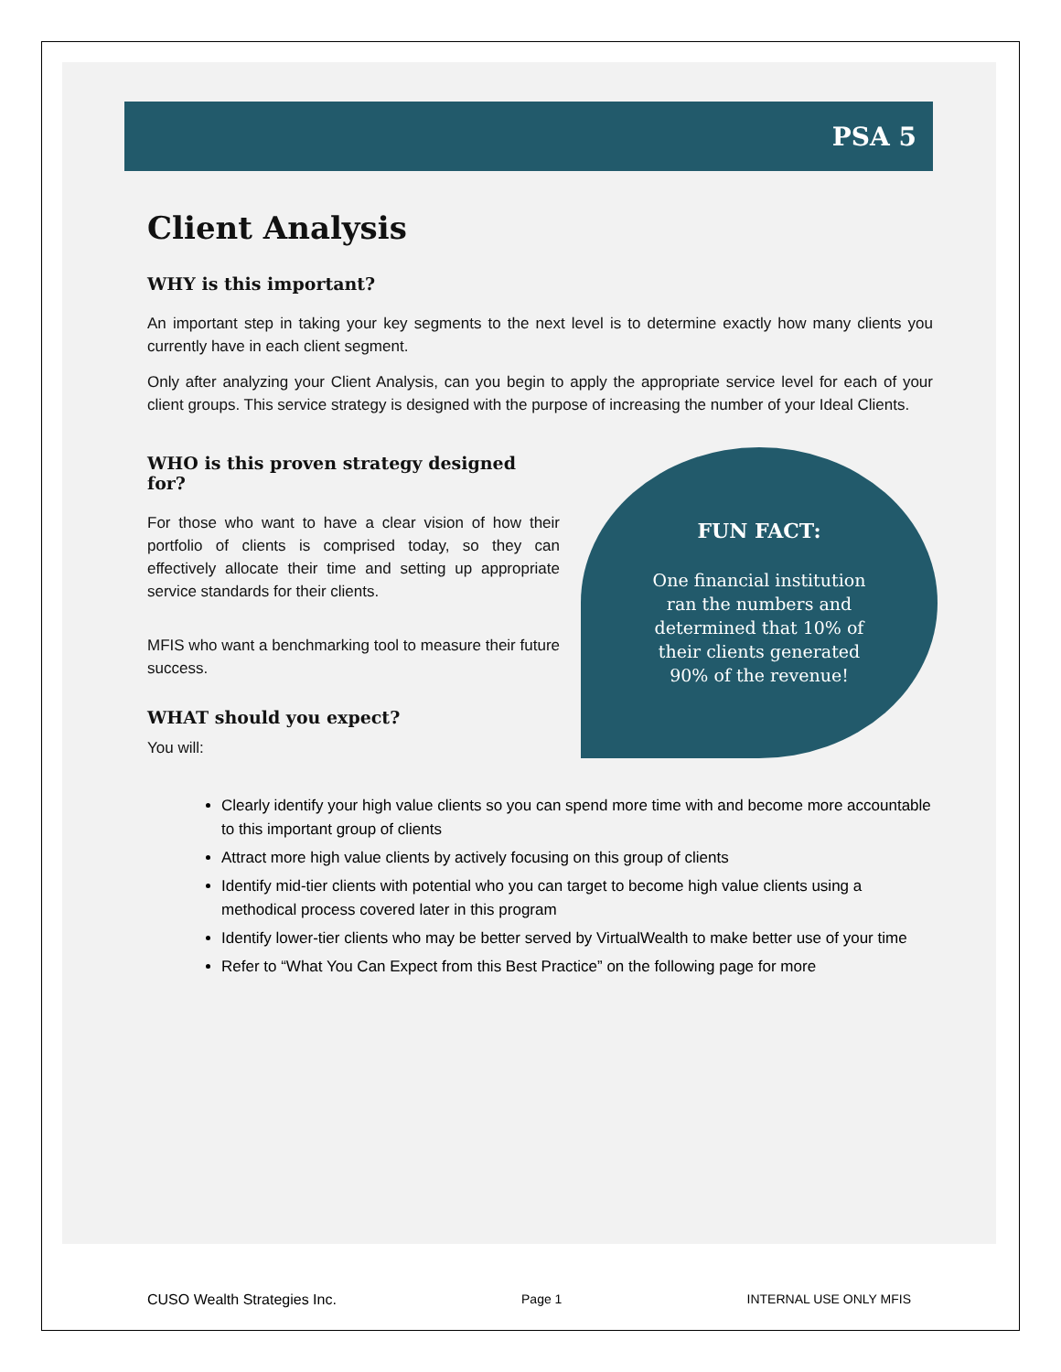PSA 5
Client Analysis
WHY is this important?
An important step in taking your key segments to the next level is to determine exactly how many clients you currently have in each client segment.
Only after analyzing your Client Analysis, can you begin to apply the appropriate service level for each of your client groups. This service strategy is designed with the purpose of increasing the number of your Ideal Clients.
WHO is this proven strategy designed for?
For those who want to have a clear vision of how their portfolio of clients is comprised today, so they can effectively allocate their time and setting up appropriate service standards for their clients.
MFIS who want a benchmarking tool to measure their future success.
WHAT should you expect?
You will:
FUN FACT:
One financial institution ran the numbers and determined that 10% of their clients generated 90% of the revenue!
Clearly identify your high value clients so you can spend more time with and become more accountable to this important group of clients
Attract more high value clients by actively focusing on this group of clients
Identify mid-tier clients with potential who you can target to become high value clients using a methodical process covered later in this program
Identify lower-tier clients who may be better served by VirtualWealth to make better use of your time
Refer to “What You Can Expect from this Best Practice” on the following page for more
CUSO Wealth Strategies Inc. Page 1 INTERNAL USE ONLY MFIS